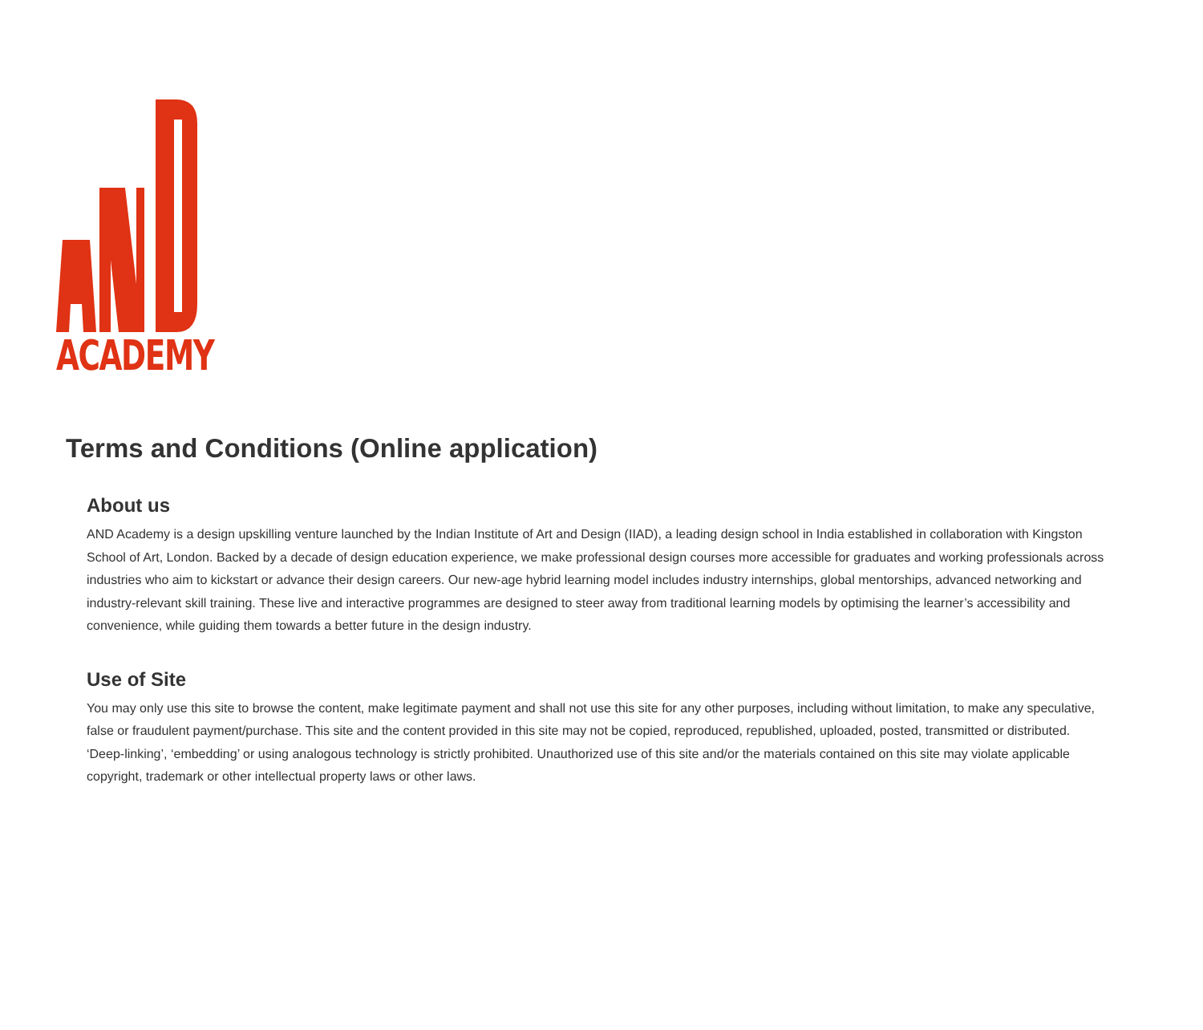ACADEMY
Terms and Conditions (Online application)
About us
AND Academy is a design upskilling venture launched by the Indian Institute of Art and Design (IIAD), a leading design school in India established in collaboration with Kingston School of Art, London. Backed by a decade of design education experience, we make professional design courses more accessible for graduates and working professionals across industries who aim to kickstart or advance their design careers. Our new-age hybrid learning model includes industry internships, global mentorships, advanced networking and industry-relevant skill training. These live and interactive programmes are designed to steer away from traditional learning models by optimising the learner’s accessibility and convenience, while guiding them towards a better future in the design industry.
Use of Site
You may only use this site to browse the content, make legitimate payment and shall not use this site for any other purposes, including without limitation, to make any speculative, false or fraudulent payment/purchase. This site and the content provided in this site may not be copied, reproduced, republished, uploaded, posted, transmitted or distributed. ‘Deep-linking’, ‘embedding’ or using analogous technology is strictly prohibited. Unauthorized use of this site and/or the materials contained on this site may violate applicable copyright, trademark or other intellectual property laws or other laws.